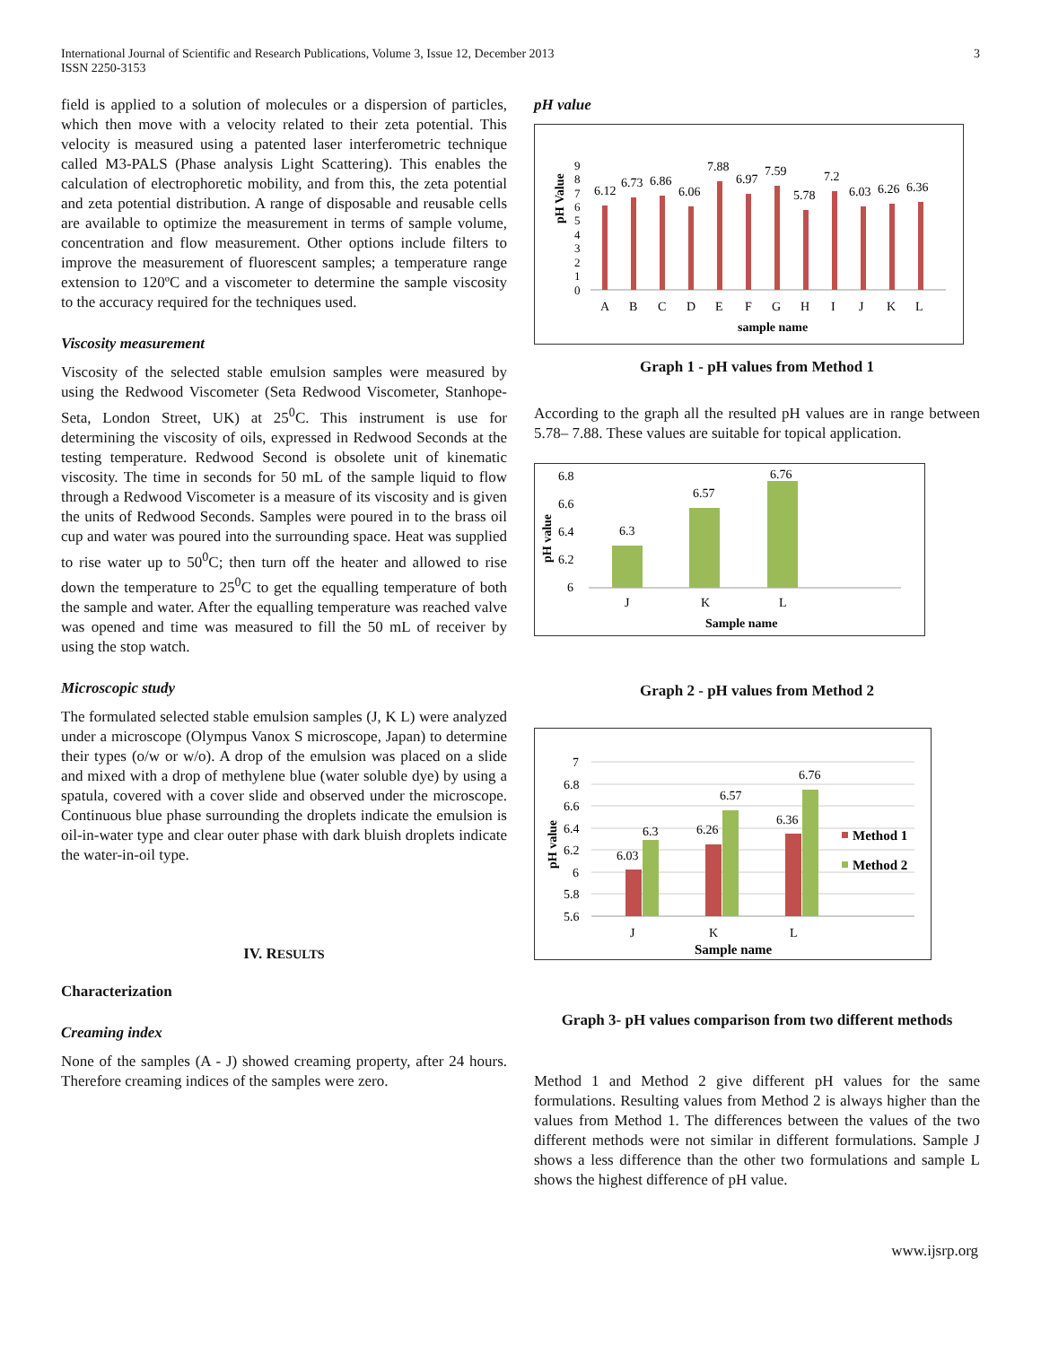International Journal of Scientific and Research Publications, Volume 3, Issue 12, December 2013
ISSN 2250-3153
3
field is applied to a solution of molecules or a dispersion of particles, which then move with a velocity related to their zeta potential. This velocity is measured using a patented laser interferometric technique called M3-PALS (Phase analysis Light Scattering). This enables the calculation of electrophoretic mobility, and from this, the zeta potential and zeta potential distribution. A range of disposable and reusable cells are available to optimize the measurement in terms of sample volume, concentration and flow measurement. Other options include filters to improve the measurement of fluorescent samples; a temperature range extension to 120ºC and a viscometer to determine the sample viscosity to the accuracy required for the techniques used.
Viscosity measurement
Viscosity of the selected stable emulsion samples were measured by using the Redwood Viscometer (Seta Redwood Viscometer, Stanhope-Seta, London Street, UK) at 25<sup>0</sup>C. This instrument is use for determining the viscosity of oils, expressed in Redwood Seconds at the testing temperature. Redwood Second is obsolete unit of kinematic viscosity. The time in seconds for 50 mL of the sample liquid to flow through a Redwood Viscometer is a measure of its viscosity and is given the units of Redwood Seconds. Samples were poured in to the brass oil cup and water was poured into the surrounding space. Heat was supplied to rise water up to 50<sup>0</sup>C; then turn off the heater and allowed to rise down the temperature to 25<sup>0</sup>C to get the equalling temperature of both the sample and water. After the equalling temperature was reached valve was opened and time was measured to fill the 50 mL of receiver by using the stop watch.
Microscopic study
The formulated selected stable emulsion samples (J, K L) were analyzed under a microscope (Olympus Vanox S microscope, Japan) to determine their types (o/w or w/o). A drop of the emulsion was placed on a slide and mixed with a drop of methylene blue (water soluble dye) by using a spatula, covered with a cover slide and observed under the microscope. Continuous blue phase surrounding the droplets indicate the emulsion is oil-in-water type and clear outer phase with dark bluish droplets indicate the water-in-oil type.
IV. RESULTS
Characterization
Creaming index
None of the samples (A - J) showed creaming property, after 24 hours. Therefore creaming indices of the samples were zero.
pH value
pH Value
0
1
2
3
4
5
6
7
8
9
6.12
6.73
6.86
6.06
7.88
6.97
7.59
5.78
7.2
6.03
6.26
6.36
A
B
C
D
E
F
G
H
I
J
K
L
sample name
Graph 1 - pH values from Method 1
According to the graph all the resulted pH values are in range between 5.78– 7.88. These values are suitable for topical application.
pH value
6.8
6.6
6.4
6.2
6
6.3
6.57
6.76
J
K
L
Sample name
Graph 2 - pH values from Method 2
pH value
7
6.8
6.6
6.4
6.2
6
5.8
5.6
6.03
6.3
6.26
6.57
6.36
6.76
J
K
L
Method 1
Method 2
Sample name
Graph 3- pH values comparison from two different methods
Method 1 and Method 2 give different pH values for the same formulations. Resulting values from Method 2 is always higher than the values from Method 1. The differences between the values of the two different methods were not similar in different formulations. Sample J shows a less difference than the other two formulations and sample L shows the highest difference of pH value.
www.ijsrp.org